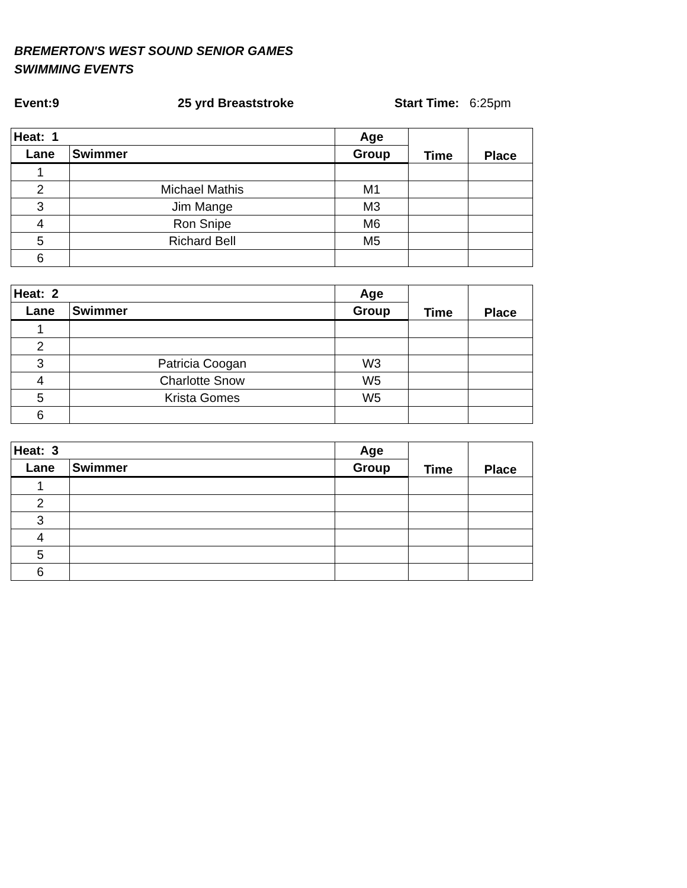BREMERTON'S WEST SOUND SENIOR GAMES
SWIMMING EVENTS
Event:9 25 yrd Breaststroke Start Time: 6:25pm
| Heat: 1 | | Age | Time | Place |
| --- | --- | --- | --- | --- |
| Lane | Swimmer | Group | | |
| 1 | | | | |
| 2 | Michael Mathis | M1 | | |
| 3 | Jim Mange | M3 | | |
| 4 | Ron Snipe | M6 | | |
| 5 | Richard Bell | M5 | | |
| 6 | | | | |
| Heat: 2 | | Age | Time | Place |
| --- | --- | --- | --- | --- |
| Lane | Swimmer | Group | | |
| 1 | | | | |
| 2 | | | | |
| 3 | Patricia Coogan | W3 | | |
| 4 | Charlotte Snow | W5 | | |
| 5 | Krista Gomes | W5 | | |
| 6 | | | | |
| Heat: 3 | | Age | Time | Place |
| --- | --- | --- | --- | --- |
| Lane | Swimmer | Group | | |
| 1 | | | | |
| 2 | | | | |
| 3 | | | | |
| 4 | | | | |
| 5 | | | | |
| 6 | | | | |